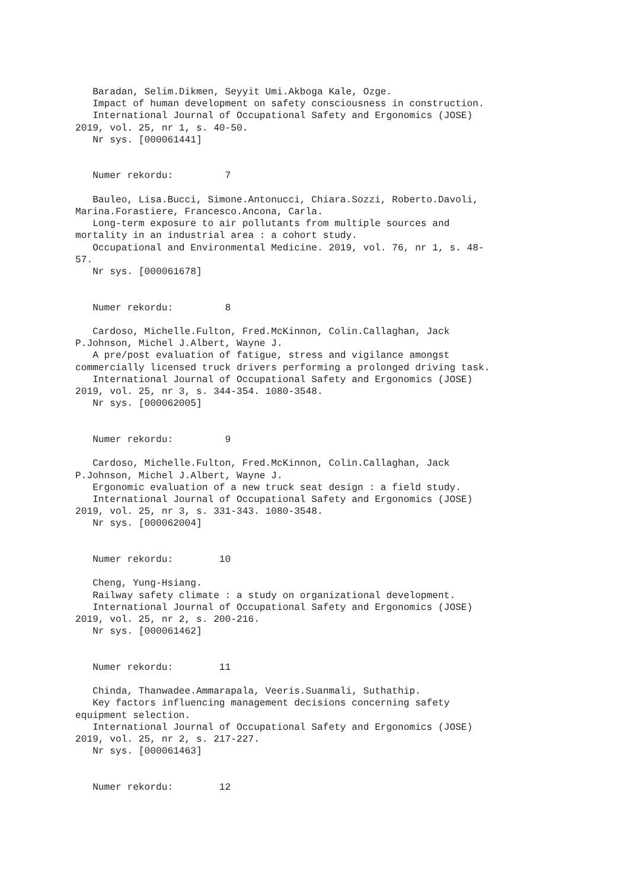Baradan, Selim.Dikmen, Seyyit Umi.Akboga Kale, Ozge.
   Impact of human development on safety consciousness in construction.
   International Journal of Occupational Safety and Ergonomics (JOSE)
2019, vol. 25, nr 1, s. 40-50.
   Nr sys. [000061441]


   Numer rekordu:         7

   Bauleo, Lisa.Bucci, Simone.Antonucci, Chiara.Sozzi, Roberto.Davoli,
Marina.Forastiere, Francesco.Ancona, Carla.
   Long-term exposure to air pollutants from multiple sources and
mortality in an industrial area : a cohort study.
   Occupational and Environmental Medicine. 2019, vol. 76, nr 1, s. 48-
57.
   Nr sys. [000061678]


   Numer rekordu:         8

   Cardoso, Michelle.Fulton, Fred.McKinnon, Colin.Callaghan, Jack
P.Johnson, Michel J.Albert, Wayne J.
   A pre/post evaluation of fatigue, stress and vigilance amongst
commercially licensed truck drivers performing a prolonged driving task.
   International Journal of Occupational Safety and Ergonomics (JOSE)
2019, vol. 25, nr 3, s. 344-354. 1080-3548.
   Nr sys. [000062005]


   Numer rekordu:         9

   Cardoso, Michelle.Fulton, Fred.McKinnon, Colin.Callaghan, Jack
P.Johnson, Michel J.Albert, Wayne J.
   Ergonomic evaluation of a new truck seat design : a field study.
   International Journal of Occupational Safety and Ergonomics (JOSE)
2019, vol. 25, nr 3, s. 331-343. 1080-3548.
   Nr sys. [000062004]


   Numer rekordu:        10

   Cheng, Yung-Hsiang.
   Railway safety climate : a study on organizational development.
   International Journal of Occupational Safety and Ergonomics (JOSE)
2019, vol. 25, nr 2, s. 200-216.
   Nr sys. [000061462]


   Numer rekordu:        11

   Chinda, Thanwadee.Ammarapala, Veeris.Suanmali, Suthathip.
   Key factors influencing management decisions concerning safety
equipment selection.
   International Journal of Occupational Safety and Ergonomics (JOSE)
2019, vol. 25, nr 2, s. 217-227.
   Nr sys. [000061463]


   Numer rekordu:        12